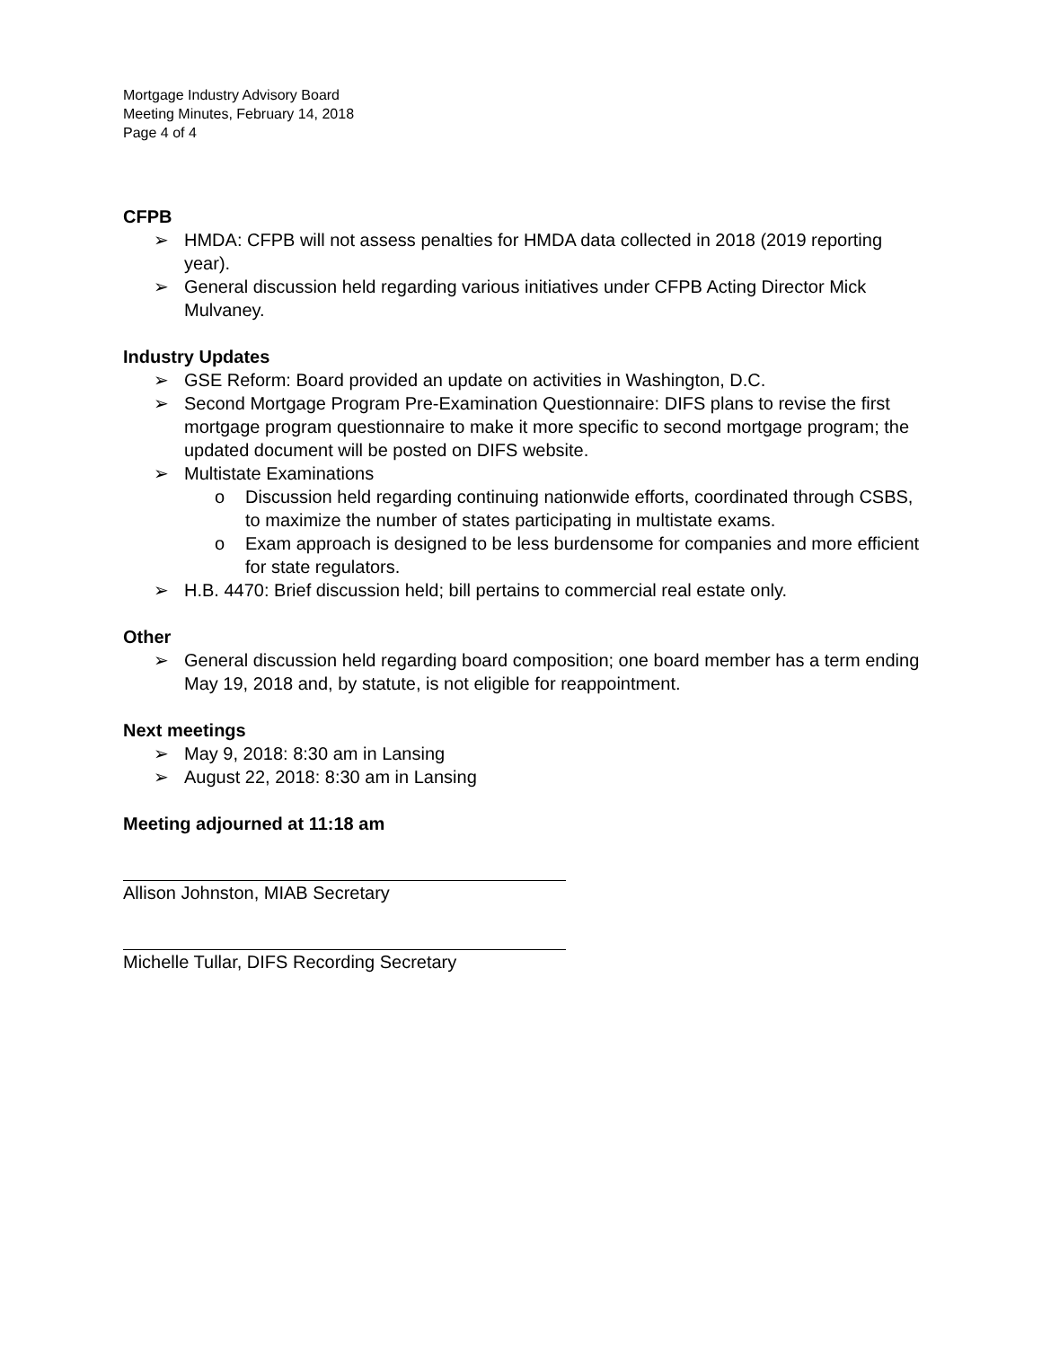Mortgage Industry Advisory Board
Meeting Minutes, February 14, 2018
Page 4 of 4
CFPB
➢ HMDA: CFPB will not assess penalties for HMDA data collected in 2018 (2019 reporting year).
➢ General discussion held regarding various initiatives under CFPB Acting Director Mick Mulvaney.
Industry Updates
➢ GSE Reform: Board provided an update on activities in Washington, D.C.
➢ Second Mortgage Program Pre-Examination Questionnaire: DIFS plans to revise the first mortgage program questionnaire to make it more specific to second mortgage program; the updated document will be posted on DIFS website.
➢ Multistate Examinations
o Discussion held regarding continuing nationwide efforts, coordinated through CSBS, to maximize the number of states participating in multistate exams.
o Exam approach is designed to be less burdensome for companies and more efficient for state regulators.
➢ H.B. 4470: Brief discussion held; bill pertains to commercial real estate only.
Other
➢ General discussion held regarding board composition; one board member has a term ending May 19, 2018 and, by statute, is not eligible for reappointment.
Next meetings
➢ May 9, 2018: 8:30 am in Lansing
➢ August 22, 2018: 8:30 am in Lansing
Meeting adjourned at 11:18 am
Allison Johnston, MIAB Secretary
Michelle Tullar, DIFS Recording Secretary